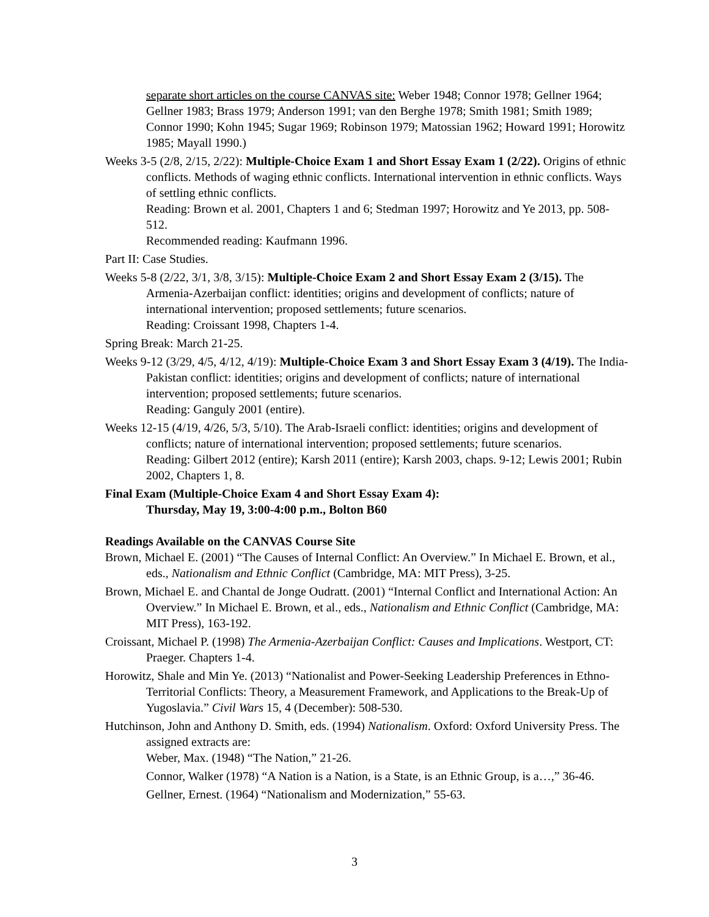separate short articles on the course CANVAS site: Weber 1948; Connor 1978; Gellner 1964; Gellner 1983; Brass 1979; Anderson 1991; van den Berghe 1978; Smith 1981; Smith 1989; Connor 1990; Kohn 1945; Sugar 1969; Robinson 1979; Matossian 1962; Howard 1991; Horowitz 1985; Mayall 1990.)
Weeks 3-5 (2/8, 2/15, 2/22): Multiple-Choice Exam 1 and Short Essay Exam 1 (2/22). Origins of ethnic conflicts. Methods of waging ethnic conflicts. International intervention in ethnic conflicts. Ways of settling ethnic conflicts.
Reading: Brown et al. 2001, Chapters 1 and 6; Stedman 1997; Horowitz and Ye 2013, pp. 508-512.
Recommended reading: Kaufmann 1996.
Part II: Case Studies.
Weeks 5-8 (2/22, 3/1, 3/8, 3/15): Multiple-Choice Exam 2 and Short Essay Exam 2 (3/15). The Armenia-Azerbaijan conflict: identities; origins and development of conflicts; nature of international intervention; proposed settlements; future scenarios.
Reading: Croissant 1998, Chapters 1-4.
Spring Break: March 21-25.
Weeks 9-12 (3/29, 4/5, 4/12, 4/19): Multiple-Choice Exam 3 and Short Essay Exam 3 (4/19). The India-Pakistan conflict: identities; origins and development of conflicts; nature of international intervention; proposed settlements; future scenarios.
Reading: Ganguly 2001 (entire).
Weeks 12-15 (4/19, 4/26, 5/3, 5/10). The Arab-Israeli conflict: identities; origins and development of conflicts; nature of international intervention; proposed settlements; future scenarios.
Reading: Gilbert 2012 (entire); Karsh 2011 (entire); Karsh 2003, chaps. 9-12; Lewis 2001; Rubin 2002, Chapters 1, 8.
Final Exam (Multiple-Choice Exam 4 and Short Essay Exam 4):
Thursday, May 19, 3:00-4:00 p.m., Bolton B60
Readings Available on the CANVAS Course Site
Brown, Michael E. (2001) “The Causes of Internal Conflict: An Overview.” In Michael E. Brown, et al., eds., Nationalism and Ethnic Conflict (Cambridge, MA: MIT Press), 3-25.
Brown, Michael E. and Chantal de Jonge Oudratt. (2001) “Internal Conflict and International Action: An Overview.” In Michael E. Brown, et al., eds., Nationalism and Ethnic Conflict (Cambridge, MA: MIT Press), 163-192.
Croissant, Michael P. (1998) The Armenia-Azerbaijan Conflict: Causes and Implications. Westport, CT: Praeger. Chapters 1-4.
Horowitz, Shale and Min Ye. (2013) “Nationalist and Power-Seeking Leadership Preferences in Ethno-Territorial Conflicts: Theory, a Measurement Framework, and Applications to the Break-Up of Yugoslavia.” Civil Wars 15, 4 (December): 508-530.
Hutchinson, John and Anthony D. Smith, eds. (1994) Nationalism. Oxford: Oxford University Press. The assigned extracts are:
Weber, Max. (1948) “The Nation,” 21-26.
Connor, Walker (1978) “A Nation is a Nation, is a State, is an Ethnic Group, is a…,” 36-46.
Gellner, Ernest. (1964) “Nationalism and Modernization,” 55-63.
3